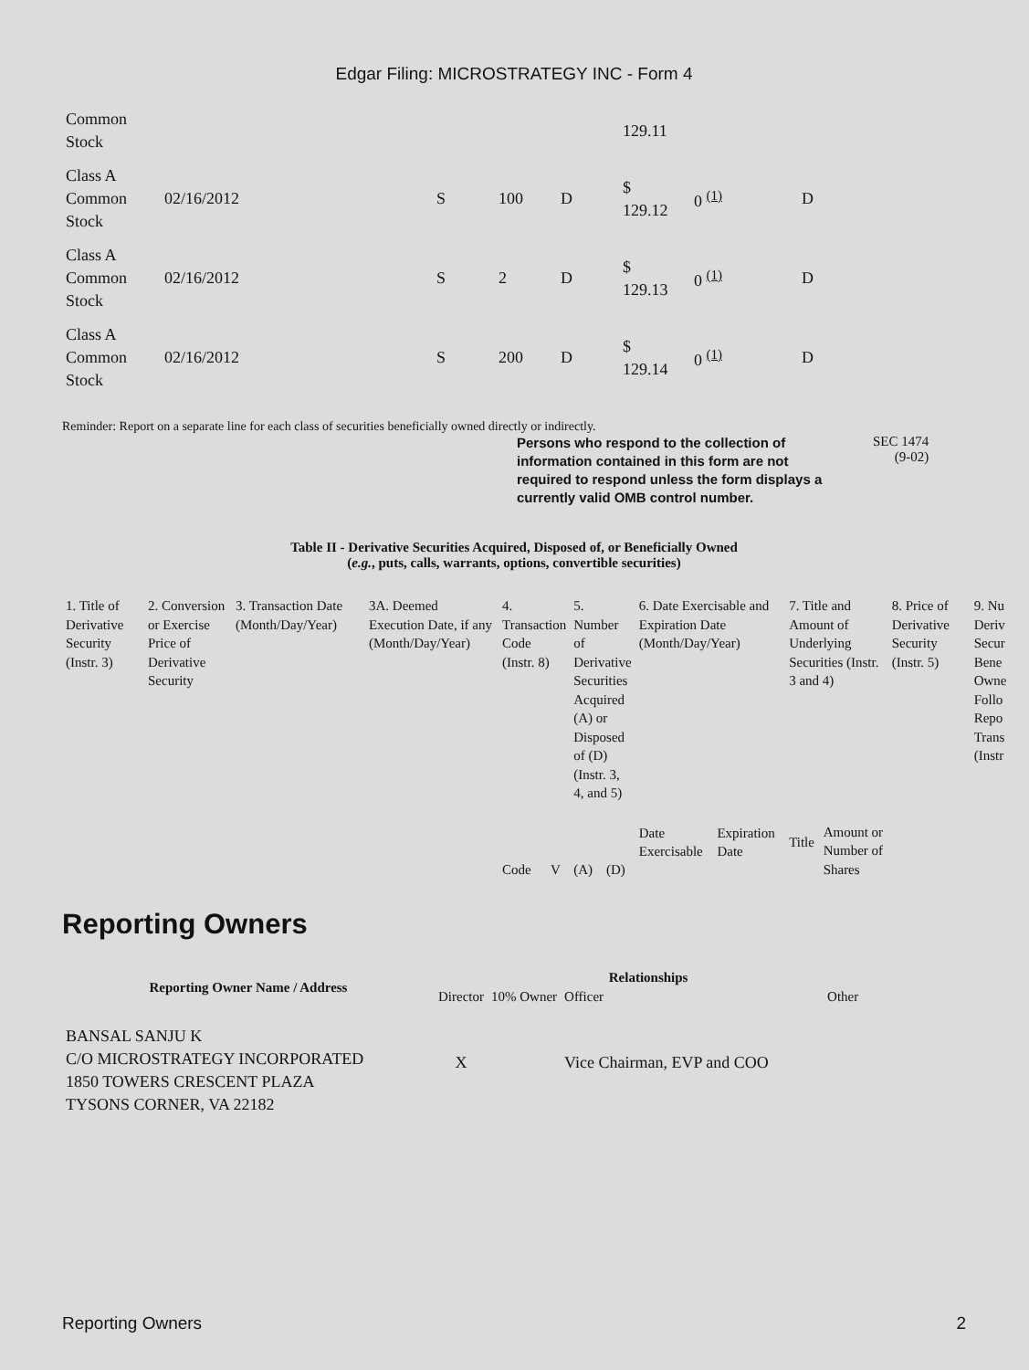Edgar Filing: MICROSTRATEGY INC - Form 4
| Common Stock | | | | | 129.11 | | |
| Class A Common Stock | 02/16/2012 | S | 100 | D | $ 129.12 | 0 <sup>(1)</sup> | D |
| Class A Common Stock | 02/16/2012 | S | 2 | D | $ 129.13 | 0 <sup>(1)</sup> | D |
| Class A Common Stock | 02/16/2012 | S | 200 | D | $ 129.14 | 0 <sup>(1)</sup> | D |
Reminder: Report on a separate line for each class of securities beneficially owned directly or indirectly.
Persons who respond to the collection of information contained in this form are not required to respond unless the form displays a currently valid OMB control number. SEC 1474
(9-02)
Table II - Derivative Securities Acquired, Disposed of, or Beneficially Owned
(e.g., puts, calls, warrants, options, convertible securities)
| 1. Title of Derivative Security (Instr. 3) | 2. Conversion or Exercise Price of Derivative Security | 3. Transaction Date (Month/Day/Year) | 3A. Deemed Execution Date, if any (Month/Day/Year) | 4. Transaction Code (Instr. 8) | | 5. Number of Derivative Securities Acquired (A) or Disposed of (D) (Instr. 3, 4, and 5) | | 6. Date Exercisable and Expiration Date (Month/Day/Year) | | 7. Title and Amount of Underlying Securities (Instr. 3 and 4) | | 8. Price of Derivative Security (Instr. 5) | 9. Nu Deriv Secur Bene Owne Follo Repo Trans (Instr |
| | | | | Code | V | (A) | (D) | Date Exercisable | Expiration Date | Title | Amount or Number of Shares | | |
Reporting Owners
| Reporting Owner Name / Address | Relationships | | | |
| --- | --- | --- | --- | --- |
| | Director | 10% Owner | Officer | Other |
| BANSAL SANJU K C/O MICROSTRATEGY INCORPORATED 1850 TOWERS CRESCENT PLAZA TYSONS CORNER, VA 22182 | X | | Vice Chairman, EVP and COO | |
Reporting Owners 2